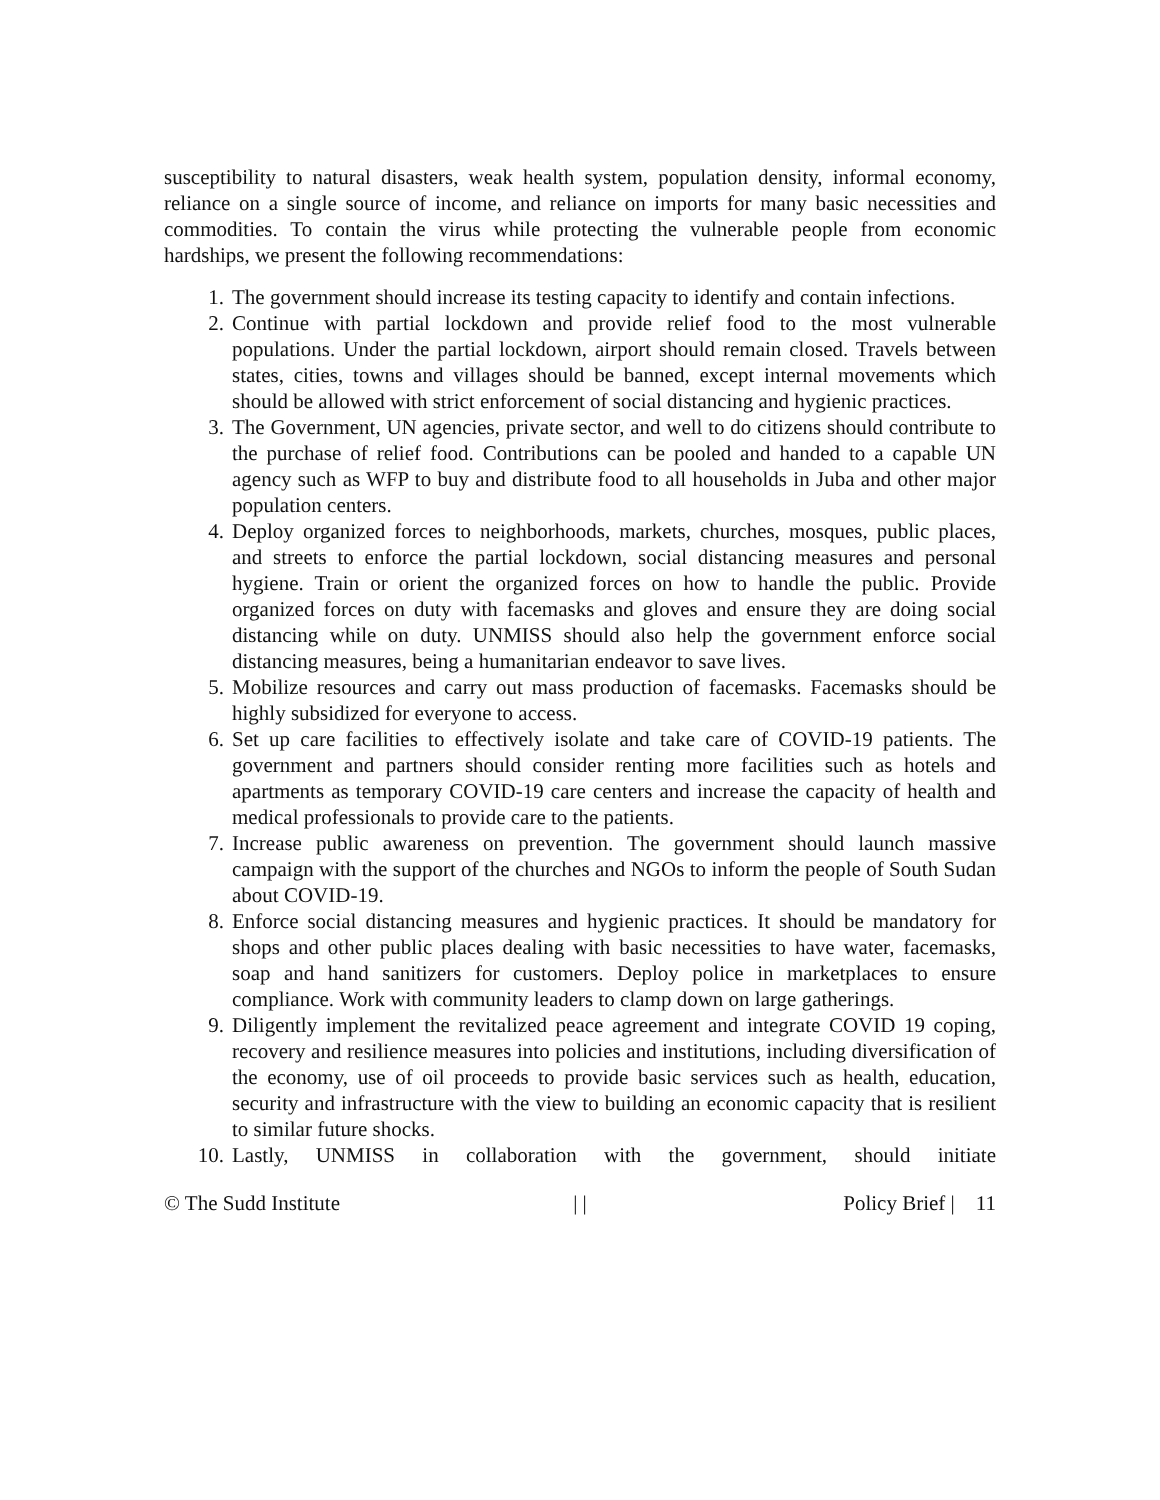susceptibility to natural disasters, weak health system, population density, informal economy, reliance on a single source of income, and reliance on imports for many basic necessities and commodities. To contain the virus while protecting the vulnerable people from economic hardships, we present the following recommendations:
1. The government should increase its testing capacity to identify and contain infections.
2. Continue with partial lockdown and provide relief food to the most vulnerable populations. Under the partial lockdown, airport should remain closed. Travels between states, cities, towns and villages should be banned, except internal movements which should be allowed with strict enforcement of social distancing and hygienic practices.
3. The Government, UN agencies, private sector, and well to do citizens should contribute to the purchase of relief food. Contributions can be pooled and handed to a capable UN agency such as WFP to buy and distribute food to all households in Juba and other major population centers.
4. Deploy organized forces to neighborhoods, markets, churches, mosques, public places, and streets to enforce the partial lockdown, social distancing measures and personal hygiene. Train or orient the organized forces on how to handle the public. Provide organized forces on duty with facemasks and gloves and ensure they are doing social distancing while on duty. UNMISS should also help the government enforce social distancing measures, being a humanitarian endeavor to save lives.
5. Mobilize resources and carry out mass production of facemasks. Facemasks should be highly subsidized for everyone to access.
6. Set up care facilities to effectively isolate and take care of COVID-19 patients. The government and partners should consider renting more facilities such as hotels and apartments as temporary COVID-19 care centers and increase the capacity of health and medical professionals to provide care to the patients.
7. Increase public awareness on prevention. The government should launch massive campaign with the support of the churches and NGOs to inform the people of South Sudan about COVID-19.
8. Enforce social distancing measures and hygienic practices. It should be mandatory for shops and other public places dealing with basic necessities to have water, facemasks, soap and hand sanitizers for customers. Deploy police in marketplaces to ensure compliance. Work with community leaders to clamp down on large gatherings.
9. Diligently implement the revitalized peace agreement and integrate COVID 19 coping, recovery and resilience measures into policies and institutions, including diversification of the economy, use of oil proceeds to provide basic services such as health, education, security and infrastructure with the view to building an economic capacity that is resilient to similar future shocks.
10. Lastly, UNMISS in collaboration with the government, should initiate
© The Sudd Institute | | Policy Brief | 11